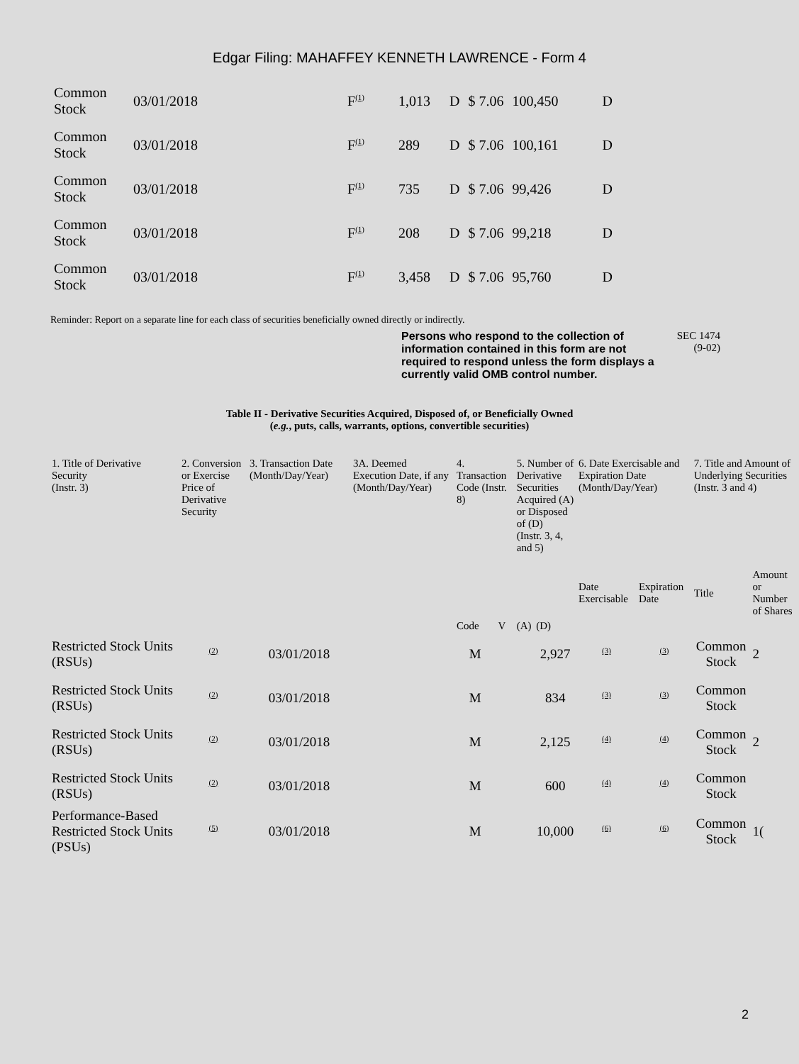Edgar Filing: MAHAFFEY KENNETH LAWRENCE - Form 4
| Common Stock | 03/01/2018 | F<sup>(1)</sup> | 1,013 | D | $ 7.06 | 100,450 | D |
| Common Stock | 03/01/2018 | F<sup>(1)</sup> | 289 | D | $ 7.06 | 100,161 | D |
| Common Stock | 03/01/2018 | F<sup>(1)</sup> | 735 | D | $ 7.06 | 99,426 | D |
| Common Stock | 03/01/2018 | F<sup>(1)</sup> | 208 | D | $ 7.06 | 99,218 | D |
| Common Stock | 03/01/2018 | F<sup>(1)</sup> | 3,458 | D | $ 7.06 | 95,760 | D |
Reminder: Report on a separate line for each class of securities beneficially owned directly or indirectly.
Persons who respond to the collection of information contained in this form are not required to respond unless the form displays a currently valid OMB control number.
SEC 1474
(9-02)
Table II - Derivative Securities Acquired, Disposed of, or Beneficially Owned
(e.g., puts, calls, warrants, options, convertible securities)
| 1. Title of Derivative Security (Instr. 3) | 2. Conversion or Exercise Price of Derivative Security | 3. Transaction Date (Month/Day/Year) | 3A. Deemed Execution Date, if any (Month/Day/Year) | 4. Transaction Code (Instr. 8) | | 5. Number of Derivative Securities Acquired (A) or Disposed of (D) (Instr. 3, 4, and 5) | | 6. Date Exercisable and Expiration Date (Month/Day/Year) | | 7. Title and Amount of Underlying Securities (Instr. 3 and 4) | |
| --- | --- | --- | --- | --- | --- | --- | --- | --- | --- | --- | --- |
| | | | | Code | V | (A) | (D) | Date Exercisable | Expiration Date | Title | Amount or Number of Shares |
| Restricted Stock Units (RSUs) | <sup>(2)</sup> | 03/01/2018 | | M | | | 2,927 | <sup>(3)</sup> | <sup>(3)</sup> | Common Stock | 2 |
| Restricted Stock Units (RSUs) | <sup>(2)</sup> | 03/01/2018 | | M | | | 834 | <sup>(3)</sup> | <sup>(3)</sup> | Common Stock | |
| Restricted Stock Units (RSUs) | <sup>(2)</sup> | 03/01/2018 | | M | | | 2,125 | <sup>(4)</sup> | <sup>(4)</sup> | Common Stock | 2 |
| Restricted Stock Units (RSUs) | <sup>(2)</sup> | 03/01/2018 | | M | | | 600 | <sup>(4)</sup> | <sup>(4)</sup> | Common Stock | |
| Performance-Based Restricted Stock Units (PSUs) | <sup>(5)</sup> | 03/01/2018 | | M | | | 10,000 | <sup>(6)</sup> | <sup>(6)</sup> | Common Stock | 1( |
2